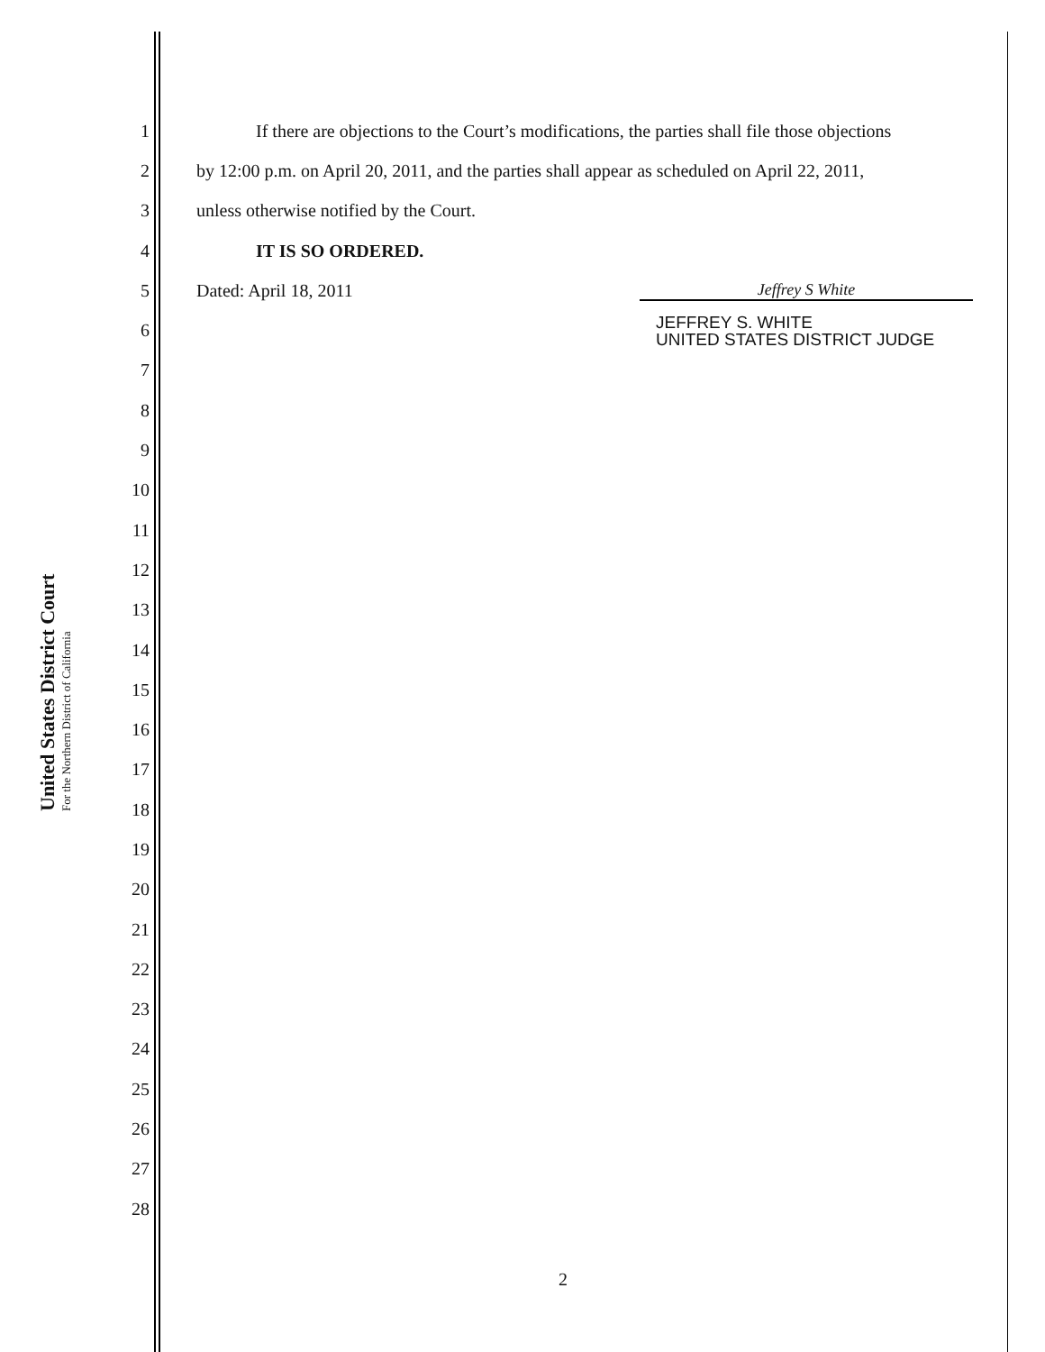United States District Court
For the Northern District of California
1 If there are objections to the Court’s modifications, the parties shall file those objections
2 by 12:00 p.m. on April 20, 2011, and the parties shall appear as scheduled on April 22, 2011,
3 unless otherwise notified by the Court.
4 IT IS SO ORDERED.
5 Dated: April 18, 2011 Jeffrey S White
6 JEFFREY S. WHITE
UNITED STATES DISTRICT JUDGE
7
8
9
10
11
12
13
14
15
16
17
18
19
20
21
22
23
24
25
26
27
28
2